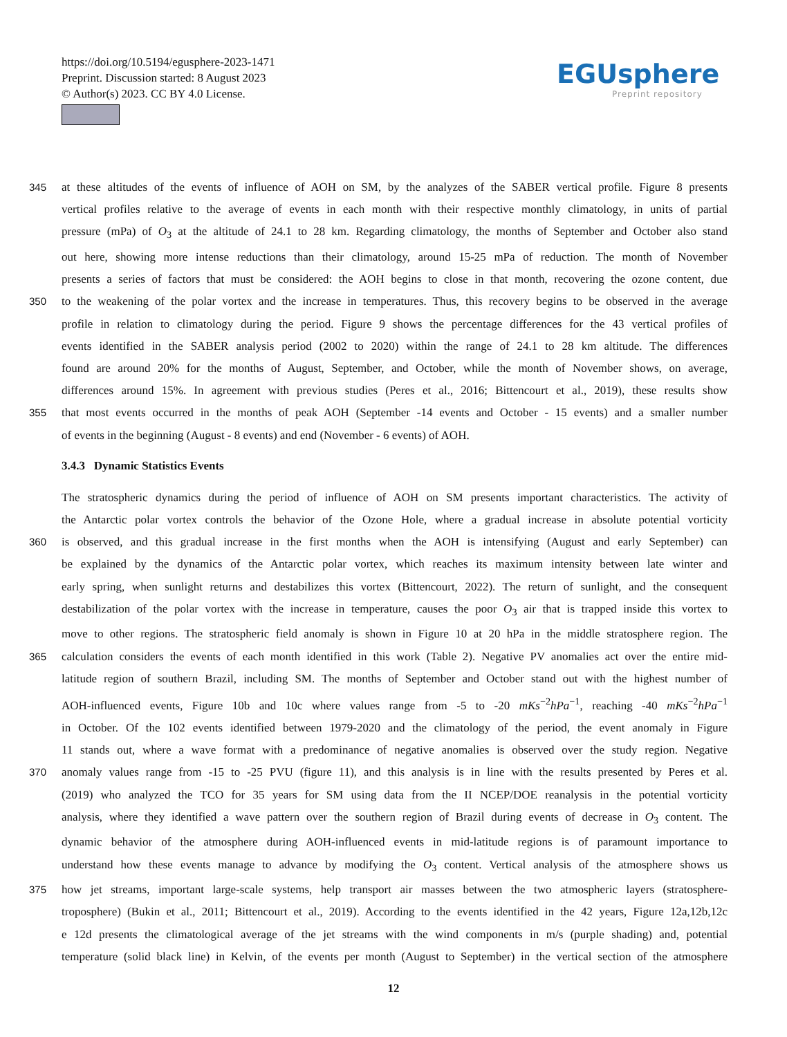https://doi.org/10.5194/egusphere-2023-1471
Preprint. Discussion started: 8 August 2023
© Author(s) 2023. CC BY 4.0 License.
EGUsphere
Preprint repository
345 at these altitudes of the events of influence of AOH on SM, by the analyzes of the SABER vertical profile. Figure 8 presents
vertical profiles relative to the average of events in each month with their respective monthly climatology, in units of partial
pressure (mPa) of O<sub>3</sub> at the altitude of 24.1 to 28 km. Regarding climatology, the months of September and October also stand
out here, showing more intense reductions than their climatology, around 15-25 mPa of reduction. The month of November
presents a series of factors that must be considered: the AOH begins to close in that month, recovering the ozone content, due
350 to the weakening of the polar vortex and the increase in temperatures. Thus, this recovery begins to be observed in the average
profile in relation to climatology during the period. Figure 9 shows the percentage differences for the 43 vertical profiles of
events identified in the SABER analysis period (2002 to 2020) within the range of 24.1 to 28 km altitude. The differences
found are around 20% for the months of August, September, and October, while the month of November shows, on average,
differences around 15%. In agreement with previous studies (Peres et al., 2016; Bittencourt et al., 2019), these results show
355 that most events occurred in the months of peak AOH (September -14 events and October - 15 events) and a smaller number
of events in the beginning (August - 8 events) and end (November - 6 events) of AOH.
3.4.3 Dynamic Statistics Events
The stratospheric dynamics during the period of influence of AOH on SM presents important characteristics. The activity of
the Antarctic polar vortex controls the behavior of the Ozone Hole, where a gradual increase in absolute potential vorticity
360 is observed, and this gradual increase in the first months when the AOH is intensifying (August and early September) can
be explained by the dynamics of the Antarctic polar vortex, which reaches its maximum intensity between late winter and
early spring, when sunlight returns and destabilizes this vortex (Bittencourt, 2022). The return of sunlight, and the consequent
destabilization of the polar vortex with the increase in temperature, causes the poor O<sub>3</sub> air that is trapped inside this vortex to
move to other regions. The stratospheric field anomaly is shown in Figure 10 at 20 hPa in the middle stratosphere region. The
365 calculation considers the events of each month identified in this work (Table 2). Negative PV anomalies act over the entire mid-
latitude region of southern Brazil, including SM. The months of September and October stand out with the highest number of
AOH-influenced events, Figure 10b and 10c where values range from -5 to -20 mKs<sup>−2</sup>hPa<sup>−1</sup>, reaching -40 mKs<sup>−2</sup>hPa<sup>−1</sup>
in October. Of the 102 events identified between 1979-2020 and the climatology of the period, the event anomaly in Figure
11 stands out, where a wave format with a predominance of negative anomalies is observed over the study region. Negative
370 anomaly values range from -15 to -25 PVU (figure 11), and this analysis is in line with the results presented by Peres et al.
(2019) who analyzed the TCO for 35 years for SM using data from the II NCEP/DOE reanalysis in the potential vorticity
analysis, where they identified a wave pattern over the southern region of Brazil during events of decrease in O<sub>3</sub> content. The
dynamic behavior of the atmosphere during AOH-influenced events in mid-latitude regions is of paramount importance to
understand how these events manage to advance by modifying the O<sub>3</sub> content. Vertical analysis of the atmosphere shows us
375 how jet streams, important large-scale systems, help transport air masses between the two atmospheric layers (stratosphere-
troposphere) (Bukin et al., 2011; Bittencourt et al., 2019). According to the events identified in the 42 years, Figure 12a,12b,12c
e 12d presents the climatological average of the jet streams with the wind components in m/s (purple shading) and, potential
temperature (solid black line) in Kelvin, of the events per month (August to September) in the vertical section of the atmosphere
12